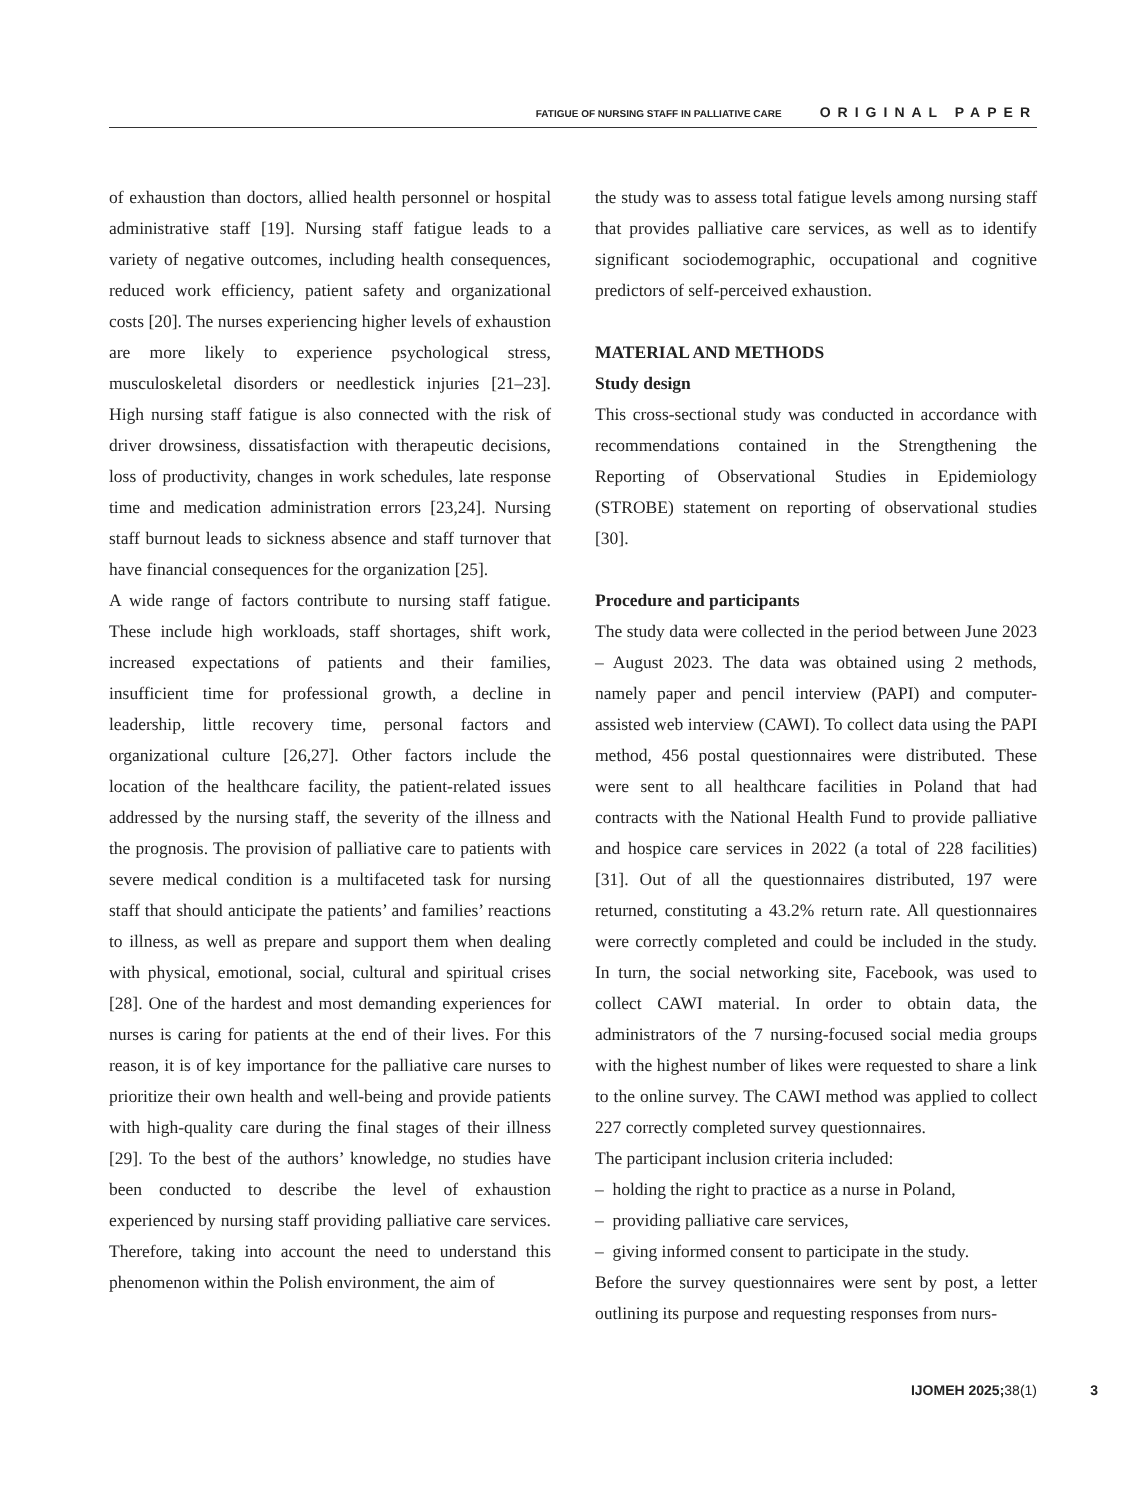FATIGUE OF NURSING STAFF IN PALLIATIVE CARE ORIGINAL PAPER
of exhaustion than doctors, allied health personnel or hospital administrative staff [19]. Nursing staff fatigue leads to a variety of negative outcomes, including health consequences, reduced work efficiency, patient safety and organizational costs [20]. The nurses experiencing higher levels of exhaustion are more likely to experience psychological stress, musculoskeletal disorders or needlestick injuries [21–23]. High nursing staff fatigue is also connected with the risk of driver drowsiness, dissatisfaction with therapeutic decisions, loss of productivity, changes in work schedules, late response time and medication administration errors [23,24]. Nursing staff burnout leads to sickness absence and staff turnover that have financial consequences for the organization [25].
A wide range of factors contribute to nursing staff fatigue. These include high workloads, staff shortages, shift work, increased expectations of patients and their families, insufficient time for professional growth, a decline in leadership, little recovery time, personal factors and organizational culture [26,27]. Other factors include the location of the healthcare facility, the patient-related issues addressed by the nursing staff, the severity of the illness and the prognosis. The provision of palliative care to patients with severe medical condition is a multifaceted task for nursing staff that should anticipate the patients’ and families’ reactions to illness, as well as prepare and support them when dealing with physical, emotional, social, cultural and spiritual crises [28]. One of the hardest and most demanding experiences for nurses is caring for patients at the end of their lives. For this reason, it is of key importance for the palliative care nurses to prioritize their own health and well-being and provide patients with high-quality care during the final stages of their illness [29]. To the best of the authors’ knowledge, no studies have been conducted to describe the level of exhaustion experienced by nursing staff providing palliative care services. Therefore, taking into account the need to understand this phenomenon within the Polish environment, the aim of
the study was to assess total fatigue levels among nursing staff that provides palliative care services, as well as to identify significant sociodemographic, occupational and cognitive predictors of self-perceived exhaustion.
MATERIAL AND METHODS
Study design
This cross-sectional study was conducted in accordance with recommendations contained in the Strengthening the Reporting of Observational Studies in Epidemiology (STROBE) statement on reporting of observational studies [30].
Procedure and participants
The study data were collected in the period between June 2023 – August 2023. The data was obtained using 2 methods, namely paper and pencil interview (PAPI) and computer-assisted web interview (CAWI). To collect data using the PAPI method, 456 postal questionnaires were distributed. These were sent to all healthcare facilities in Poland that had contracts with the National Health Fund to provide palliative and hospice care services in 2022 (a total of 228 facilities) [31]. Out of all the questionnaires distributed, 197 were returned, constituting a 43.2% return rate. All questionnaires were correctly completed and could be included in the study. In turn, the social networking site, Facebook, was used to collect CAWI material. In order to obtain data, the administrators of the 7 nursing-focused social media groups with the highest number of likes were requested to share a link to the online survey. The CAWI method was applied to collect 227 correctly completed survey questionnaires.
The participant inclusion criteria included:
– holding the right to practice as a nurse in Poland,
– providing palliative care services,
– giving informed consent to participate in the study.
Before the survey questionnaires were sent by post, a letter outlining its purpose and requesting responses from nurs-
IJOMEH 2025;38(1) 3